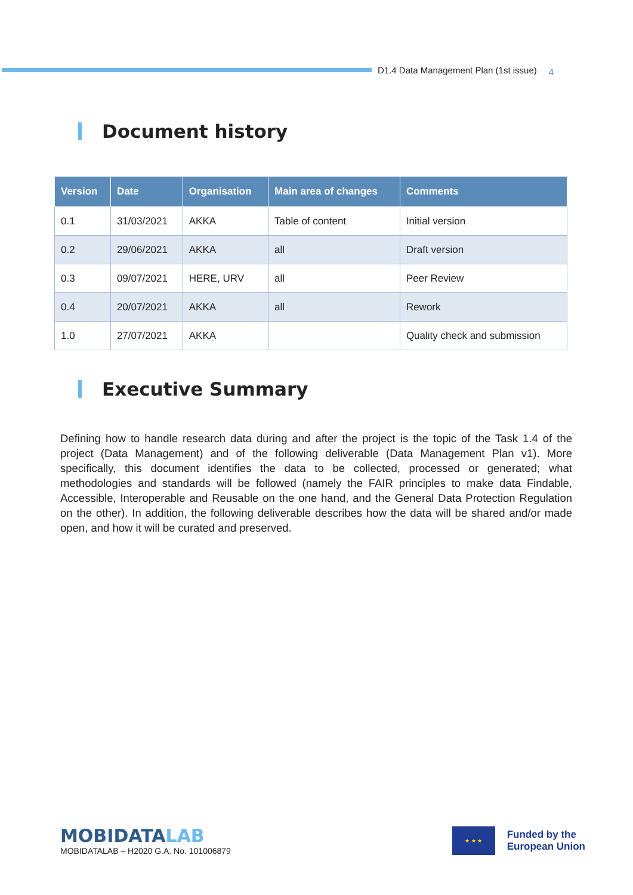D1.4 Data Management Plan (1st issue)
4
Document history
| Version | Date | Organisation | Main area of changes | Comments |
| --- | --- | --- | --- | --- |
| 0.1 | 31/03/2021 | AKKA | Table of content | Initial version |
| 0.2 | 29/06/2021 | AKKA | all | Draft version |
| 0.3 | 09/07/2021 | HERE, URV | all | Peer Review |
| 0.4 | 20/07/2021 | AKKA | all | Rework |
| 1.0 | 27/07/2021 | AKKA | | Quality check and submission |
Executive Summary
Defining how to handle research data during and after the project is the topic of the Task 1.4 of the project (Data Management) and of the following deliverable (Data Management Plan v1). More specifically, this document identifies the data to be collected, processed or generated; what methodologies and standards will be followed (namely the FAIR principles to make data Findable, Accessible, Interoperable and Reusable on the one hand, and the General Data Protection Regulation on the other). In addition, the following deliverable describes how the data will be shared and/or made open, and how it will be curated and preserved.
MOBIDATALAB
MOBIDATALAB – H2020 G.A. No. 101006879
★ ★ ★
Funded by the
European Union